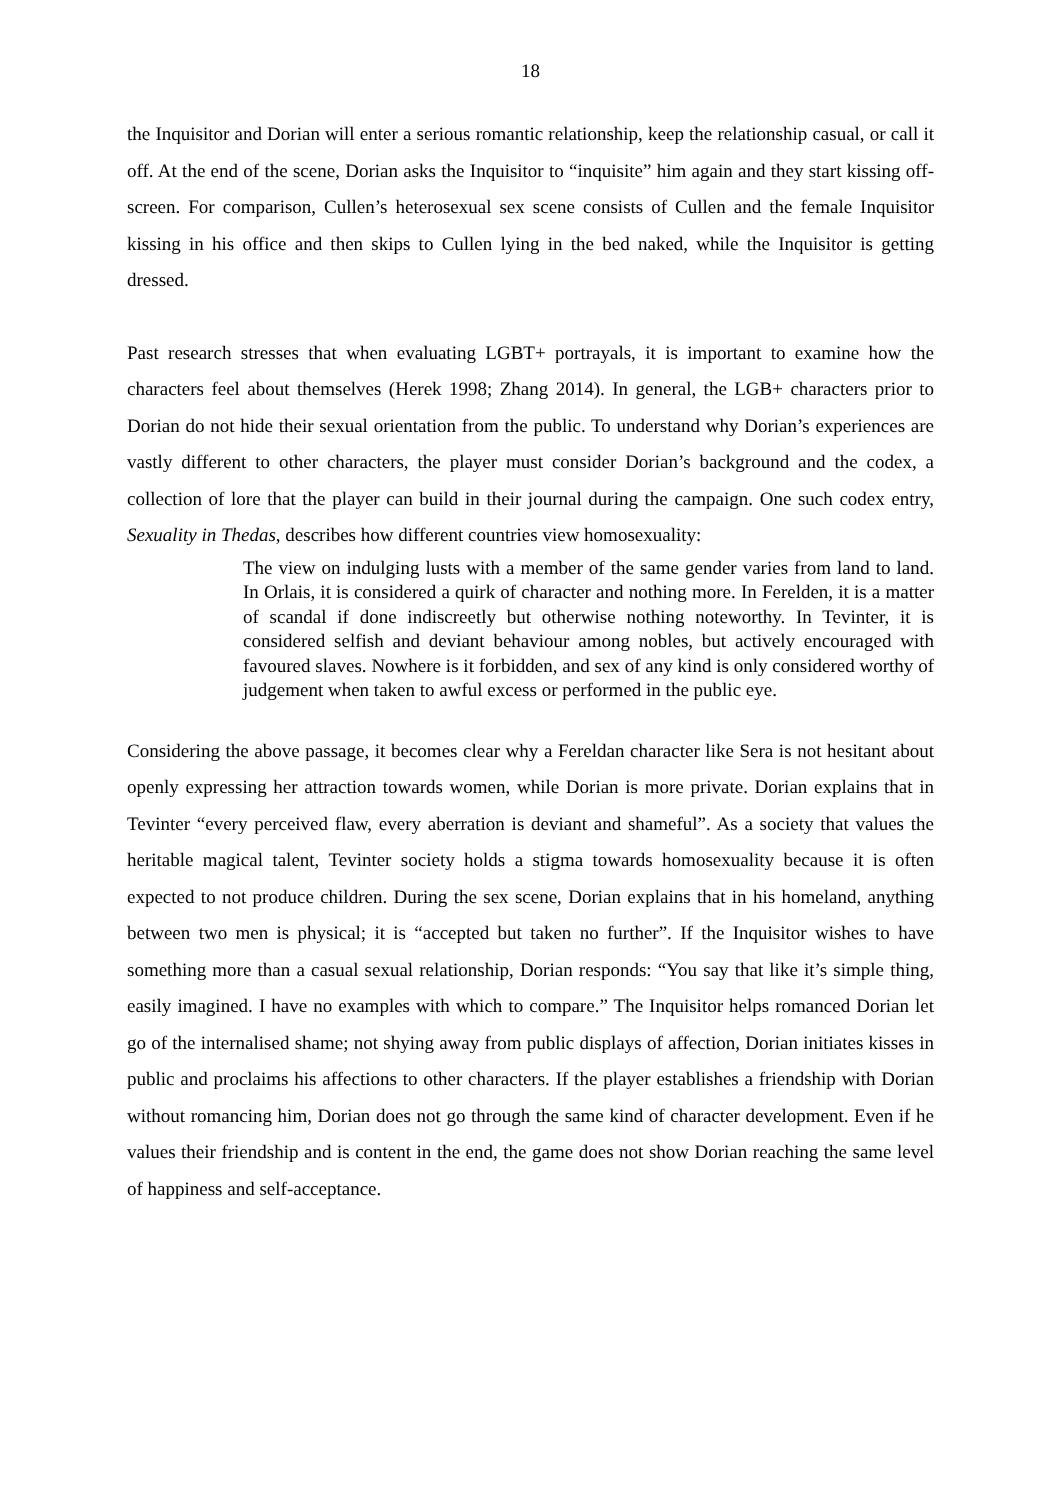18
the Inquisitor and Dorian will enter a serious romantic relationship, keep the relationship casual, or call it off. At the end of the scene, Dorian asks the Inquisitor to “inquisite” him again and they start kissing off-screen. For comparison, Cullen’s heterosexual sex scene consists of Cullen and the female Inquisitor kissing in his office and then skips to Cullen lying in the bed naked, while the Inquisitor is getting dressed.
Past research stresses that when evaluating LGBT+ portrayals, it is important to examine how the characters feel about themselves (Herek 1998; Zhang 2014). In general, the LGB+ characters prior to Dorian do not hide their sexual orientation from the public. To understand why Dorian’s experiences are vastly different to other characters, the player must consider Dorian’s background and the codex, a collection of lore that the player can build in their journal during the campaign. One such codex entry, Sexuality in Thedas, describes how different countries view homosexuality:
The view on indulging lusts with a member of the same gender varies from land to land. In Orlais, it is considered a quirk of character and nothing more. In Ferelden, it is a matter of scandal if done indiscreetly but otherwise nothing noteworthy. In Tevinter, it is considered selfish and deviant behaviour among nobles, but actively encouraged with favoured slaves. Nowhere is it forbidden, and sex of any kind is only considered worthy of judgement when taken to awful excess or performed in the public eye.
Considering the above passage, it becomes clear why a Fereldan character like Sera is not hesitant about openly expressing her attraction towards women, while Dorian is more private. Dorian explains that in Tevinter “every perceived flaw, every aberration is deviant and shameful”. As a society that values the heritable magical talent, Tevinter society holds a stigma towards homosexuality because it is often expected to not produce children. During the sex scene, Dorian explains that in his homeland, anything between two men is physical; it is “accepted but taken no further”. If the Inquisitor wishes to have something more than a casual sexual relationship, Dorian responds: “You say that like it’s simple thing, easily imagined. I have no examples with which to compare.” The Inquisitor helps romanced Dorian let go of the internalised shame; not shying away from public displays of affection, Dorian initiates kisses in public and proclaims his affections to other characters. If the player establishes a friendship with Dorian without romancing him, Dorian does not go through the same kind of character development. Even if he values their friendship and is content in the end, the game does not show Dorian reaching the same level of happiness and self-acceptance.